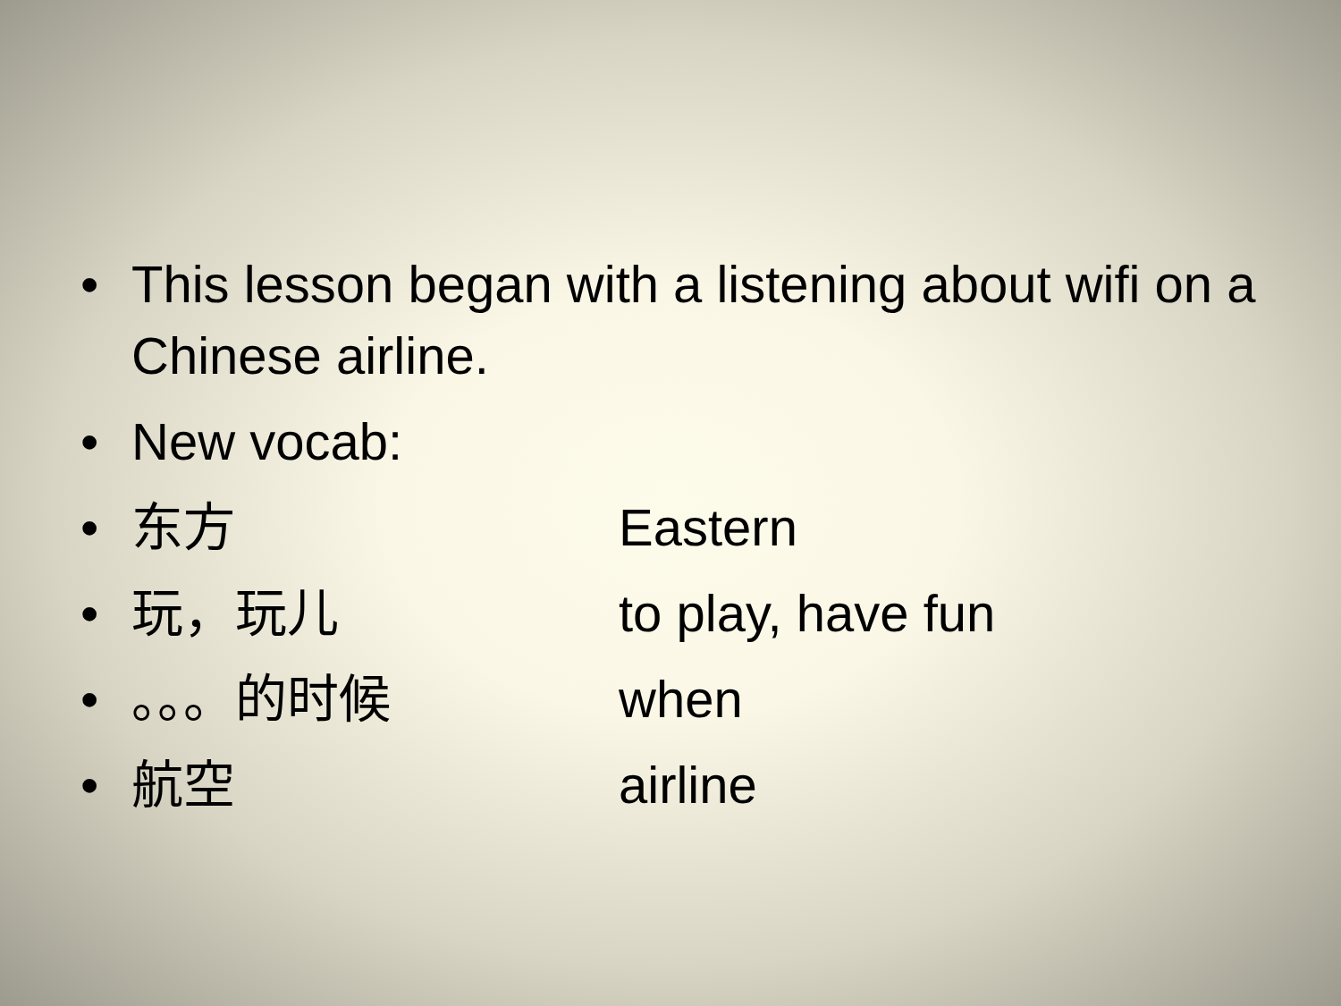• This lesson began with a listening about wifi on a Chinese airline.
• New vocab:
• 东方 Eastern
• 玩，玩儿 to play, have fun
• 。。。的时候 when
• 航空 airline